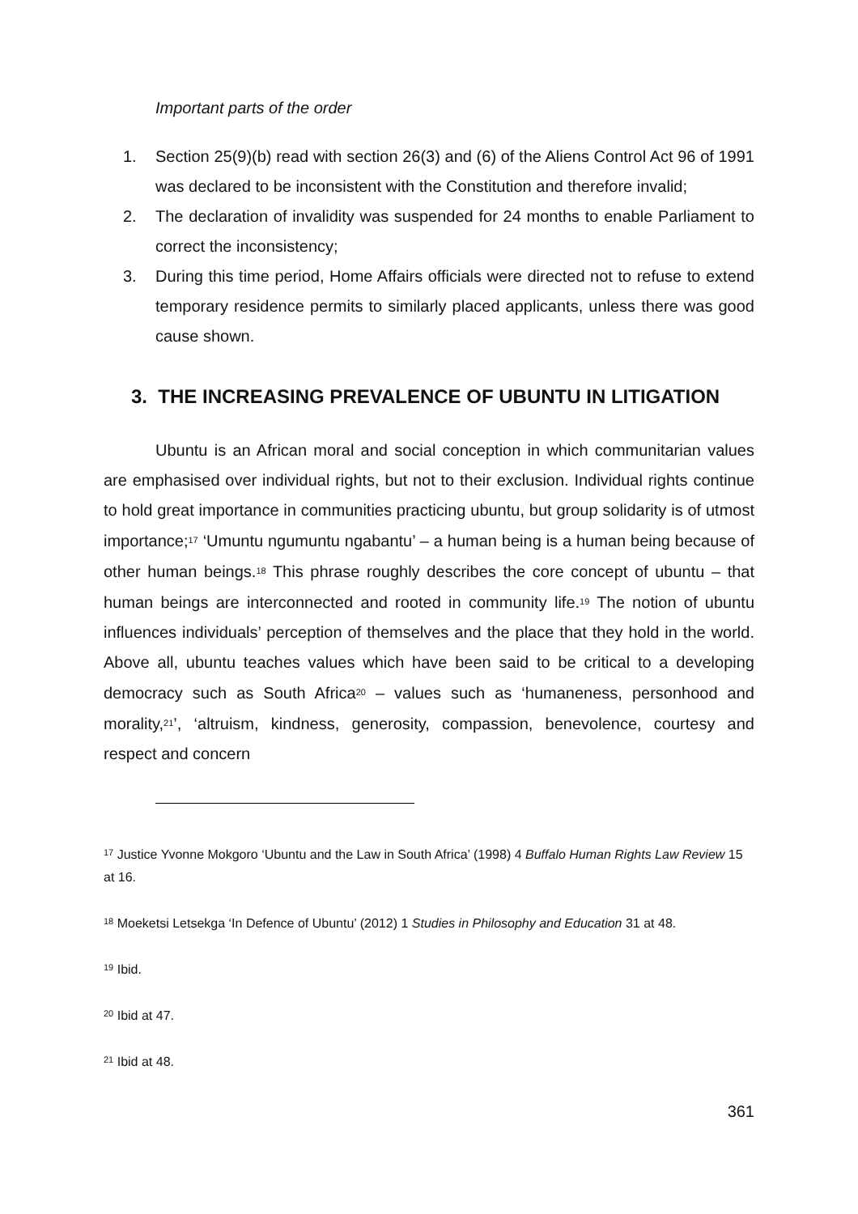Important parts of the order
1. Section 25(9)(b) read with section 26(3) and (6) of the Aliens Control Act 96 of 1991 was declared to be inconsistent with the Constitution and therefore invalid;
2. The declaration of invalidity was suspended for 24 months to enable Parliament to correct the inconsistency;
3. During this time period, Home Affairs officials were directed not to refuse to extend temporary residence permits to similarly placed applicants, unless there was good cause shown.
3. THE INCREASING PREVALENCE OF UBUNTU IN LITIGATION
Ubuntu is an African moral and social conception in which communitarian values are emphasised over individual rights, but not to their exclusion. Individual rights continue to hold great importance in communities practicing ubuntu, but group solidarity is of utmost importance;<sup>17</sup> ‘Umuntu ngumuntu ngabantu’ – a human being is a human being because of other human beings.<sup>18</sup> This phrase roughly describes the core concept of ubuntu – that human beings are interconnected and rooted in community life.<sup>19</sup> The notion of ubuntu influences individuals’ perception of themselves and the place that they hold in the world. Above all, ubuntu teaches values which have been said to be critical to a developing democracy such as South Africa<sup>20</sup> – values such as ‘humaneness, personhood and morality,<sup>21</sup>’, ‘altruism, kindness, generosity, compassion, benevolence, courtesy and respect and concern
<sup>17</sup> Justice Yvonne Mokgoro ‘Ubuntu and the Law in South Africa’ (1998) 4 Buffalo Human Rights Law Review 15 at 16.
<sup>18</sup> Moeketsi Letsekga ‘In Defence of Ubuntu’ (2012) 1 Studies in Philosophy and Education 31 at 48.
<sup>19</sup> Ibid.
<sup>20</sup> Ibid at 47.
<sup>21</sup> Ibid at 48.
361